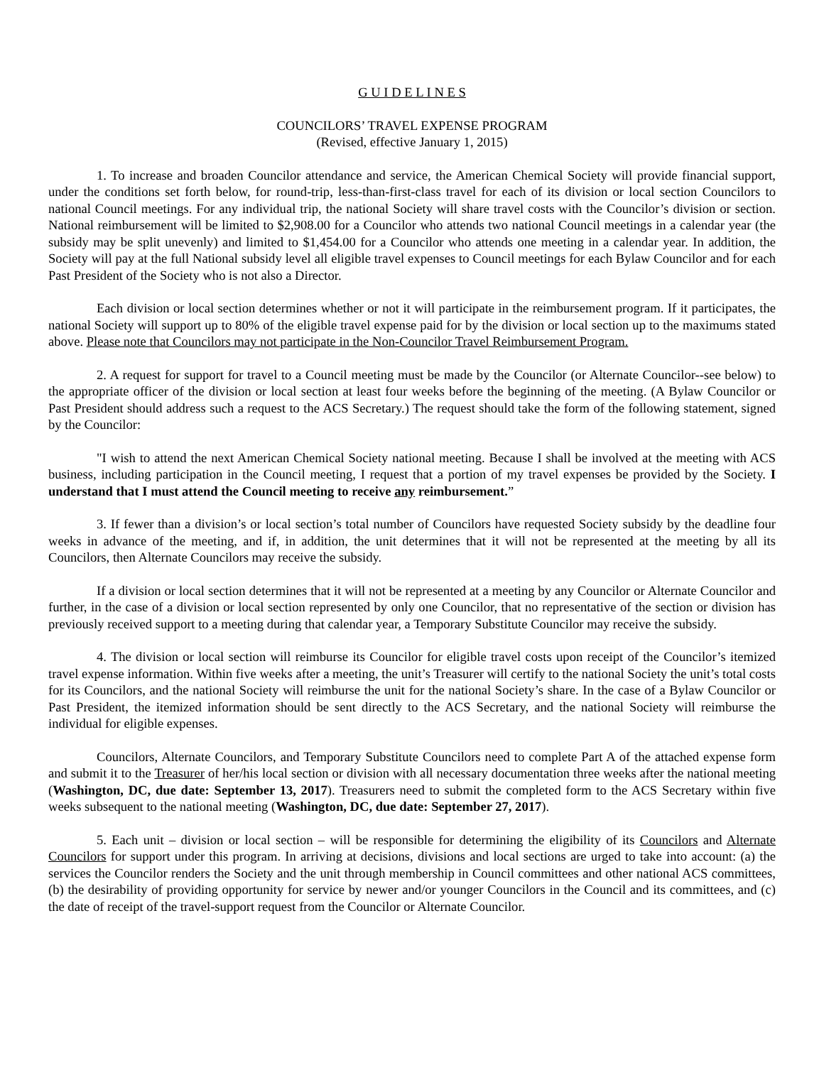G U I D E L I N E S
COUNCILORS’ TRAVEL EXPENSE PROGRAM
(Revised, effective January 1, 2015)
1. To increase and broaden Councilor attendance and service, the American Chemical Society will provide financial support, under the conditions set forth below, for round-trip, less-than-first-class travel for each of its division or local section Councilors to national Council meetings. For any individual trip, the national Society will share travel costs with the Councilor’s division or section. National reimbursement will be limited to $2,908.00 for a Councilor who attends two national Council meetings in a calendar year (the subsidy may be split unevenly) and limited to $1,454.00 for a Councilor who attends one meeting in a calendar year. In addition, the Society will pay at the full National subsidy level all eligible travel expenses to Council meetings for each Bylaw Councilor and for each Past President of the Society who is not also a Director.
Each division or local section determines whether or not it will participate in the reimbursement program. If it participates, the national Society will support up to 80% of the eligible travel expense paid for by the division or local section up to the maximums stated above. Please note that Councilors may not participate in the Non-Councilor Travel Reimbursement Program.
2. A request for support for travel to a Council meeting must be made by the Councilor (or Alternate Councilor--see below) to the appropriate officer of the division or local section at least four weeks before the beginning of the meeting. (A Bylaw Councilor or Past President should address such a request to the ACS Secretary.) The request should take the form of the following statement, signed by the Councilor:
"I wish to attend the next American Chemical Society national meeting. Because I shall be involved at the meeting with ACS business, including participation in the Council meeting, I request that a portion of my travel expenses be provided by the Society. I understand that I must attend the Council meeting to receive any reimbursement.”
3. If fewer than a division’s or local section’s total number of Councilors have requested Society subsidy by the deadline four weeks in advance of the meeting, and if, in addition, the unit determines that it will not be represented at the meeting by all its Councilors, then Alternate Councilors may receive the subsidy.
If a division or local section determines that it will not be represented at a meeting by any Councilor or Alternate Councilor and further, in the case of a division or local section represented by only one Councilor, that no representative of the section or division has previously received support to a meeting during that calendar year, a Temporary Substitute Councilor may receive the subsidy.
4. The division or local section will reimburse its Councilor for eligible travel costs upon receipt of the Councilor’s itemized travel expense information. Within five weeks after a meeting, the unit’s Treasurer will certify to the national Society the unit’s total costs for its Councilors, and the national Society will reimburse the unit for the national Society’s share. In the case of a Bylaw Councilor or Past President, the itemized information should be sent directly to the ACS Secretary, and the national Society will reimburse the individual for eligible expenses.
Councilors, Alternate Councilors, and Temporary Substitute Councilors need to complete Part A of the attached expense form and submit it to the Treasurer of her/his local section or division with all necessary documentation three weeks after the national meeting (Washington, DC, due date: September 13, 2017). Treasurers need to submit the completed form to the ACS Secretary within five weeks subsequent to the national meeting (Washington, DC, due date: September 27, 2017).
5. Each unit – division or local section – will be responsible for determining the eligibility of its Councilors and Alternate Councilors for support under this program. In arriving at decisions, divisions and local sections are urged to take into account: (a) the services the Councilor renders the Society and the unit through membership in Council committees and other national ACS committees, (b) the desirability of providing opportunity for service by newer and/or younger Councilors in the Council and its committees, and (c) the date of receipt of the travel-support request from the Councilor or Alternate Councilor.